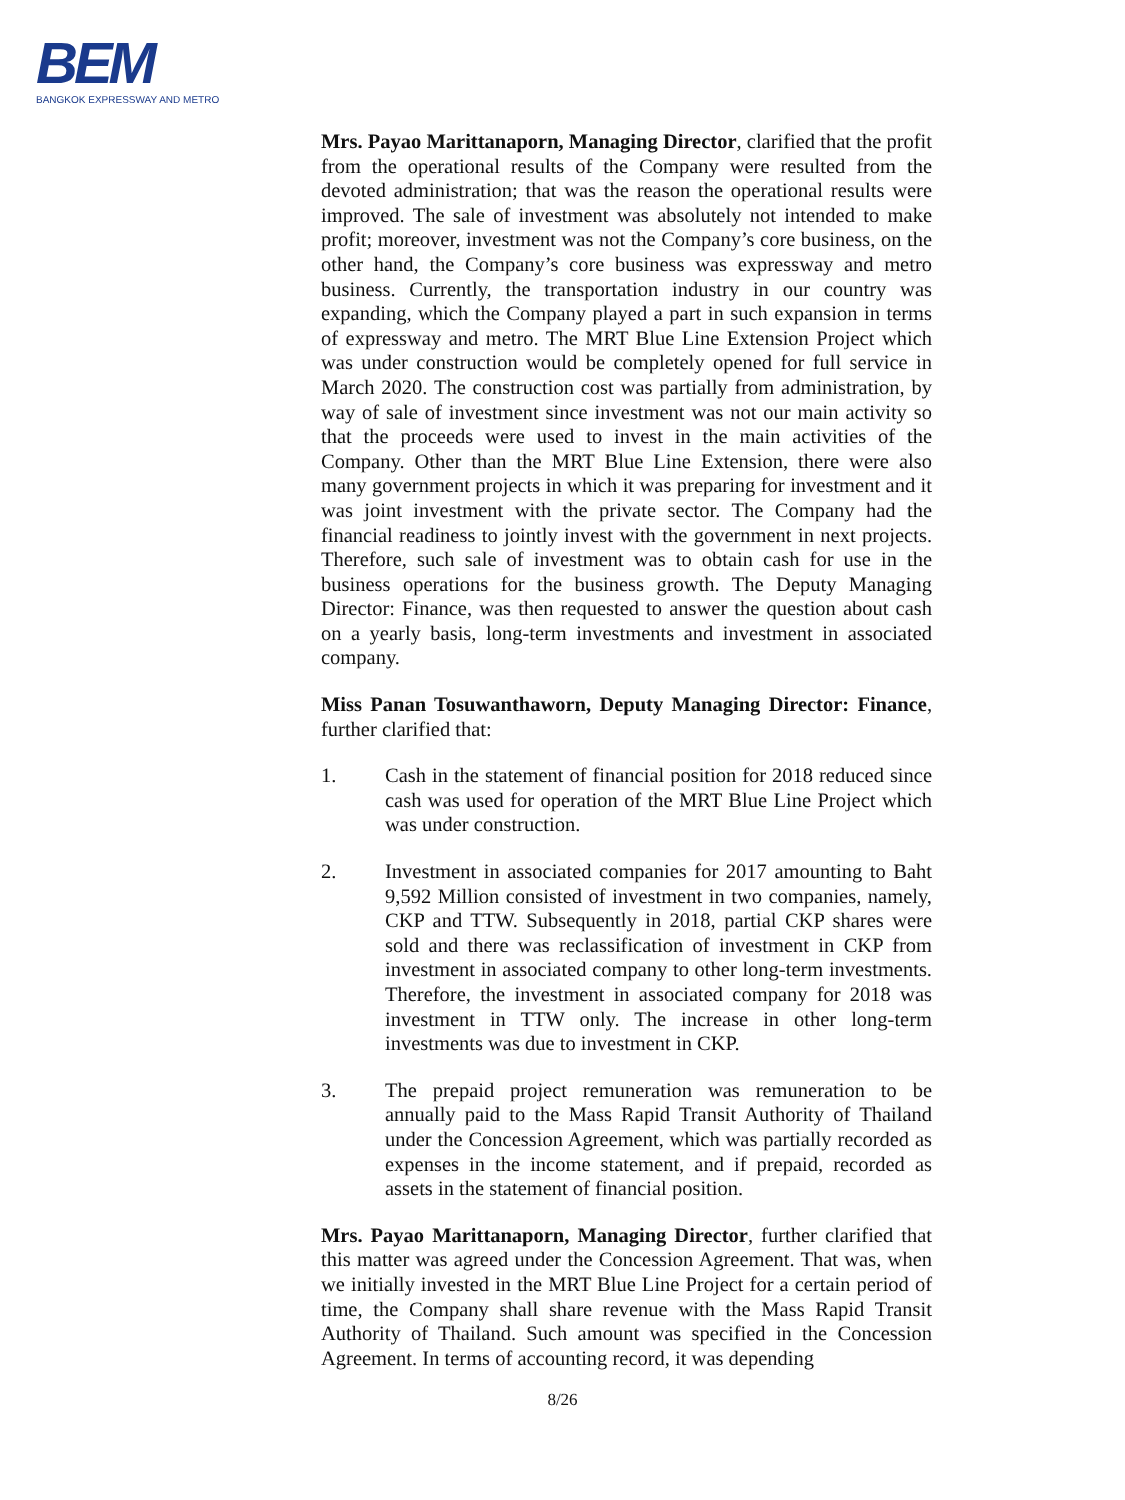BEM
BANGKOK EXPRESSWAY AND METRO
Mrs. Payao Marittanaporn, Managing Director, clarified that the profit from the operational results of the Company were resulted from the devoted administration; that was the reason the operational results were improved. The sale of investment was absolutely not intended to make profit; moreover, investment was not the Company’s core business, on the other hand, the Company’s core business was expressway and metro business. Currently, the transportation industry in our country was expanding, which the Company played a part in such expansion in terms of expressway and metro. The MRT Blue Line Extension Project which was under construction would be completely opened for full service in March 2020. The construction cost was partially from administration, by way of sale of investment since investment was not our main activity so that the proceeds were used to invest in the main activities of the Company. Other than the MRT Blue Line Extension, there were also many government projects in which it was preparing for investment and it was joint investment with the private sector. The Company had the financial readiness to jointly invest with the government in next projects. Therefore, such sale of investment was to obtain cash for use in the business operations for the business growth. The Deputy Managing Director: Finance, was then requested to answer the question about cash on a yearly basis, long-term investments and investment in associated company.
Miss Panan Tosuwanthaworn, Deputy Managing Director: Finance, further clarified that:
1. Cash in the statement of financial position for 2018 reduced since cash was used for operation of the MRT Blue Line Project which was under construction.
2. Investment in associated companies for 2017 amounting to Baht 9,592 Million consisted of investment in two companies, namely, CKP and TTW. Subsequently in 2018, partial CKP shares were sold and there was reclassification of investment in CKP from investment in associated company to other long-term investments. Therefore, the investment in associated company for 2018 was investment in TTW only. The increase in other long-term investments was due to investment in CKP.
3. The prepaid project remuneration was remuneration to be annually paid to the Mass Rapid Transit Authority of Thailand under the Concession Agreement, which was partially recorded as expenses in the income statement, and if prepaid, recorded as assets in the statement of financial position.
Mrs. Payao Marittanaporn, Managing Director, further clarified that this matter was agreed under the Concession Agreement. That was, when we initially invested in the MRT Blue Line Project for a certain period of time, the Company shall share revenue with the Mass Rapid Transit Authority of Thailand. Such amount was specified in the Concession Agreement. In terms of accounting record, it was depending
8/26